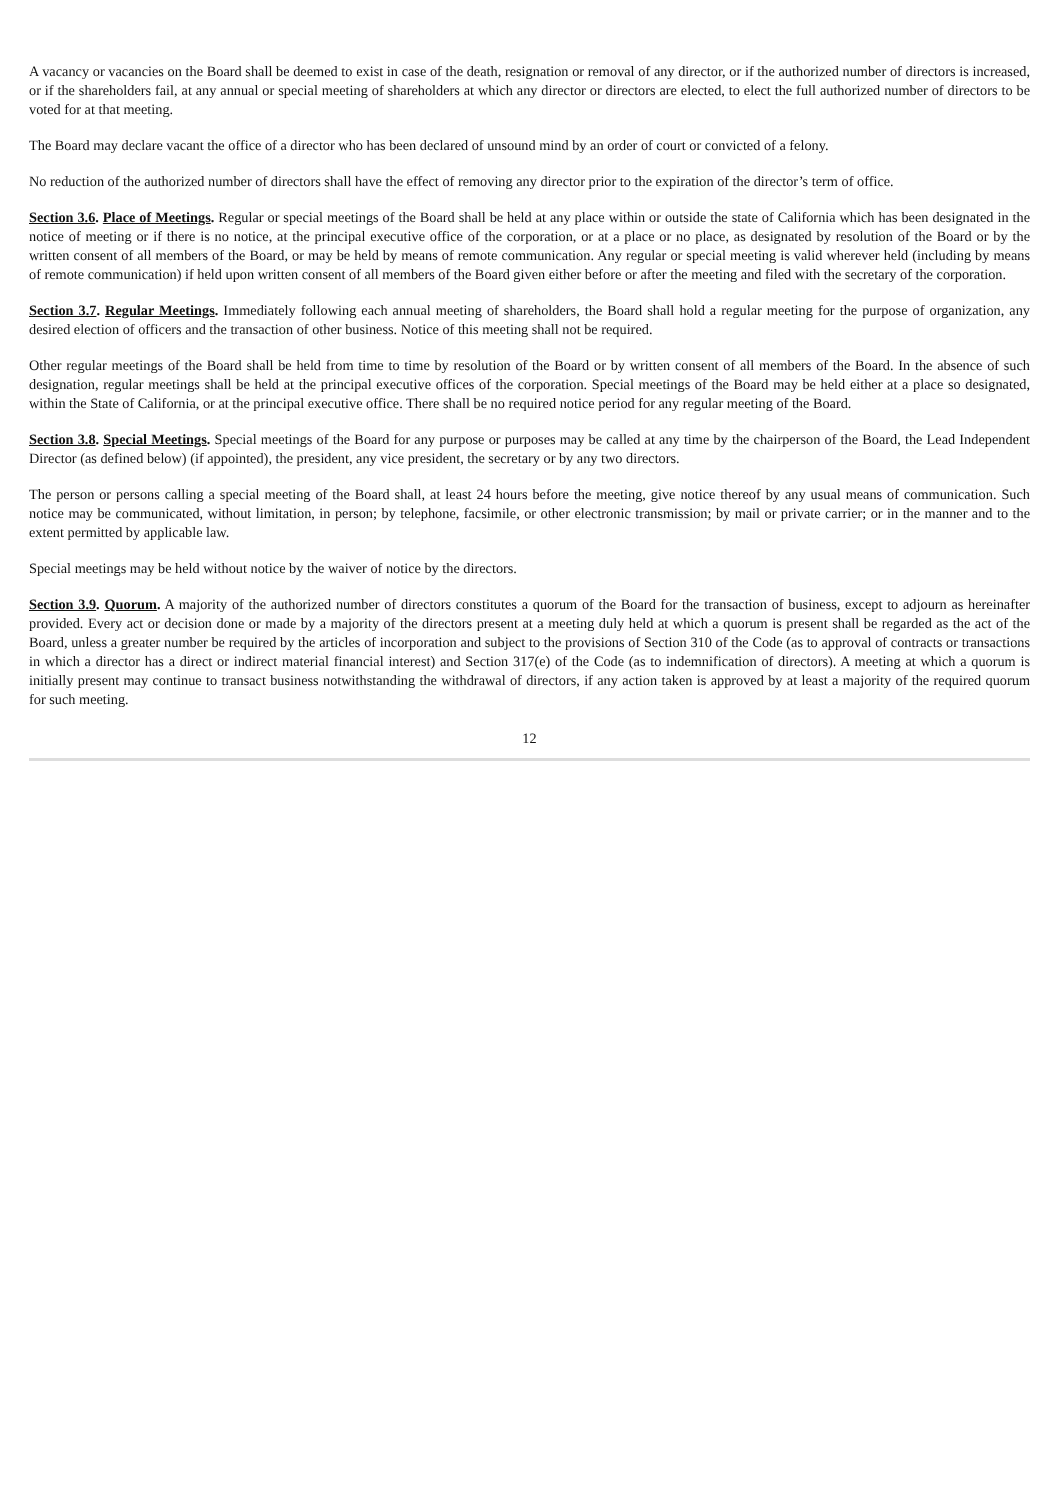A vacancy or vacancies on the Board shall be deemed to exist in case of the death, resignation or removal of any director, or if the authorized number of directors is increased, or if the shareholders fail, at any annual or special meeting of shareholders at which any director or directors are elected, to elect the full authorized number of directors to be voted for at that meeting.
The Board may declare vacant the office of a director who has been declared of unsound mind by an order of court or convicted of a felony.
No reduction of the authorized number of directors shall have the effect of removing any director prior to the expiration of the director’s term of office.
Section 3.6. Place of Meetings. Regular or special meetings of the Board shall be held at any place within or outside the state of California which has been designated in the notice of meeting or if there is no notice, at the principal executive office of the corporation, or at a place or no place, as designated by resolution of the Board or by the written consent of all members of the Board, or may be held by means of remote communication. Any regular or special meeting is valid wherever held (including by means of remote communication) if held upon written consent of all members of the Board given either before or after the meeting and filed with the secretary of the corporation.
Section 3.7. Regular Meetings. Immediately following each annual meeting of shareholders, the Board shall hold a regular meeting for the purpose of organization, any desired election of officers and the transaction of other business. Notice of this meeting shall not be required.
Other regular meetings of the Board shall be held from time to time by resolution of the Board or by written consent of all members of the Board. In the absence of such designation, regular meetings shall be held at the principal executive offices of the corporation. Special meetings of the Board may be held either at a place so designated, within the State of California, or at the principal executive office. There shall be no required notice period for any regular meeting of the Board.
Section 3.8. Special Meetings. Special meetings of the Board for any purpose or purposes may be called at any time by the chairperson of the Board, the Lead Independent Director (as defined below) (if appointed), the president, any vice president, the secretary or by any two directors.
The person or persons calling a special meeting of the Board shall, at least 24 hours before the meeting, give notice thereof by any usual means of communication. Such notice may be communicated, without limitation, in person; by telephone, facsimile, or other electronic transmission; by mail or private carrier; or in the manner and to the extent permitted by applicable law.
Special meetings may be held without notice by the waiver of notice by the directors.
Section 3.9. Quorum. A majority of the authorized number of directors constitutes a quorum of the Board for the transaction of business, except to adjourn as hereinafter provided. Every act or decision done or made by a majority of the directors present at a meeting duly held at which a quorum is present shall be regarded as the act of the Board, unless a greater number be required by the articles of incorporation and subject to the provisions of Section 310 of the Code (as to approval of contracts or transactions in which a director has a direct or indirect material financial interest) and Section 317(e) of the Code (as to indemnification of directors). A meeting at which a quorum is initially present may continue to transact business notwithstanding the withdrawal of directors, if any action taken is approved by at least a majority of the required quorum for such meeting.
12